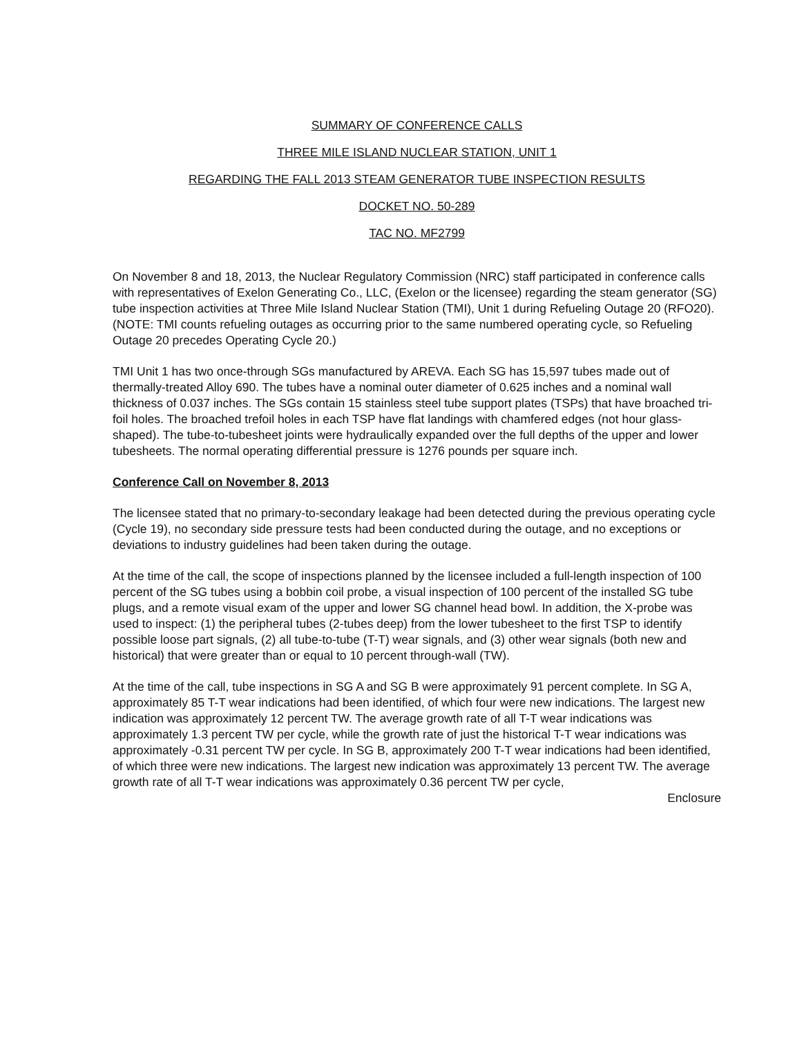SUMMARY OF CONFERENCE CALLS
THREE MILE ISLAND NUCLEAR STATION, UNIT 1
REGARDING THE FALL 2013 STEAM GENERATOR TUBE INSPECTION RESULTS
DOCKET NO. 50-289
TAC NO. MF2799
On November 8 and 18, 2013, the Nuclear Regulatory Commission (NRC) staff participated in conference calls with representatives of Exelon Generating Co., LLC, (Exelon or the licensee) regarding the steam generator (SG) tube inspection activities at Three Mile Island Nuclear Station (TMI), Unit 1 during Refueling Outage 20 (RFO20). (NOTE: TMI counts refueling outages as occurring prior to the same numbered operating cycle, so Refueling Outage 20 precedes Operating Cycle 20.)
TMI Unit 1 has two once-through SGs manufactured by AREVA. Each SG has 15,597 tubes made out of thermally-treated Alloy 690. The tubes have a nominal outer diameter of 0.625 inches and a nominal wall thickness of 0.037 inches. The SGs contain 15 stainless steel tube support plates (TSPs) that have broached tri-foil holes. The broached trefoil holes in each TSP have flat landings with chamfered edges (not hour glass-shaped). The tube-to-tubesheet joints were hydraulically expanded over the full depths of the upper and lower tubesheets. The normal operating differential pressure is 1276 pounds per square inch.
Conference Call on November 8, 2013
The licensee stated that no primary-to-secondary leakage had been detected during the previous operating cycle (Cycle 19), no secondary side pressure tests had been conducted during the outage, and no exceptions or deviations to industry guidelines had been taken during the outage.
At the time of the call, the scope of inspections planned by the licensee included a full-length inspection of 100 percent of the SG tubes using a bobbin coil probe, a visual inspection of 100 percent of the installed SG tube plugs, and a remote visual exam of the upper and lower SG channel head bowl. In addition, the X-probe was used to inspect: (1) the peripheral tubes (2-tubes deep) from the lower tubesheet to the first TSP to identify possible loose part signals, (2) all tube-to-tube (T-T) wear signals, and (3) other wear signals (both new and historical) that were greater than or equal to 10 percent through-wall (TW).
At the time of the call, tube inspections in SG A and SG B were approximately 91 percent complete. In SG A, approximately 85 T-T wear indications had been identified, of which four were new indications. The largest new indication was approximately 12 percent TW. The average growth rate of all T-T wear indications was approximately 1.3 percent TW per cycle, while the growth rate of just the historical T-T wear indications was approximately -0.31 percent TW per cycle. In SG B, approximately 200 T-T wear indications had been identified, of which three were new indications. The largest new indication was approximately 13 percent TW. The average growth rate of all T-T wear indications was approximately 0.36 percent TW per cycle,
Enclosure